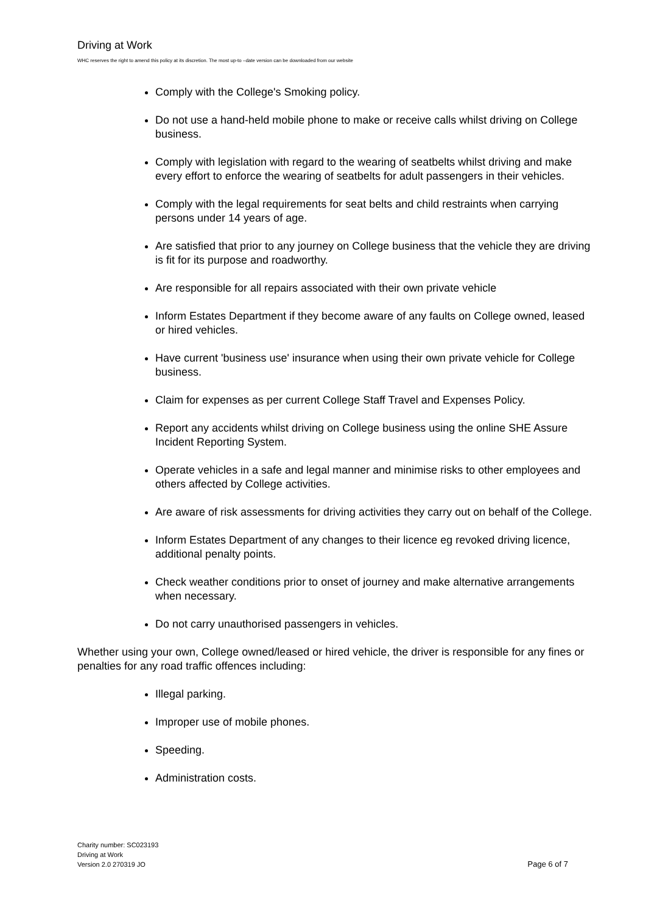Driving at Work
WHC reserves the right to amend this policy at its discretion. The most up-to –date version can be downloaded from our website
Comply with the College's Smoking policy.
Do not use a hand-held mobile phone to make or receive calls whilst driving on College business.
Comply with legislation with regard to the wearing of seatbelts whilst driving and make every effort to enforce the wearing of seatbelts for adult passengers in their vehicles.
Comply with the legal requirements for seat belts and child restraints when carrying persons under 14 years of age.
Are satisfied that prior to any journey on College business that the vehicle they are driving is fit for its purpose and roadworthy.
Are responsible for all repairs associated with their own private vehicle
Inform Estates Department if they become aware of any faults on College owned, leased or hired vehicles.
Have current 'business use' insurance when using their own private vehicle for College business.
Claim for expenses as per current College Staff Travel and Expenses Policy.
Report any accidents whilst driving on College business using the online SHE Assure Incident Reporting System.
Operate vehicles in a safe and legal manner and minimise risks to other employees and others affected by College activities.
Are aware of risk assessments for driving activities they carry out on behalf of the College.
Inform Estates Department of any changes to their licence eg revoked driving licence, additional penalty points.
Check weather conditions prior to onset of journey and make alternative arrangements when necessary.
Do not carry unauthorised passengers in vehicles.
Whether using your own, College owned/leased or hired vehicle, the driver is responsible for any fines or penalties for any road traffic offences including:
Illegal parking.
Improper use of mobile phones.
Speeding.
Administration costs.
Charity number: SC023193
Driving at Work
Version 2.0 270319 JO
Page 6 of 7